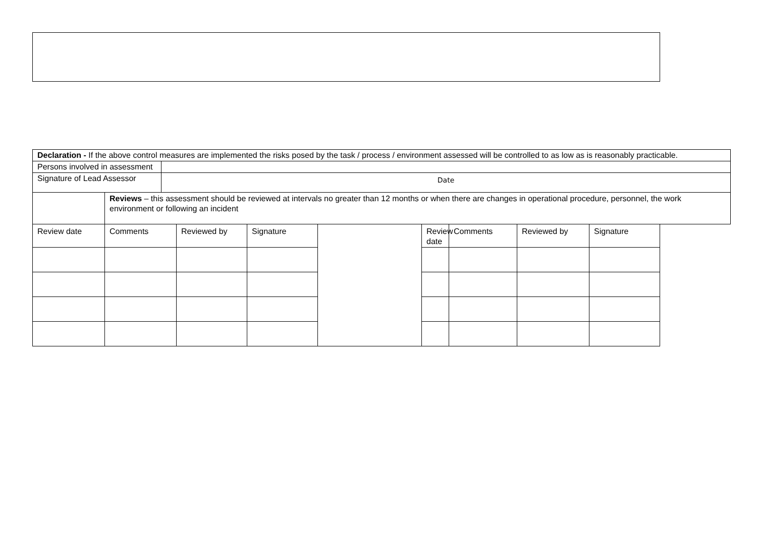| Declaration - If the above control measures are implemented the risks posed by the task / process / environment assessed will be controlled to as low as is reasonably practicable. | | | | | | | | | |
| Persons involved in assessment | | | | | | | | | |
| Signature of Lead Assessor | | Date | | | | | | | |
| | Reviews – this assessment should be reviewed at intervals no greater than 12 months or when there are changes in operational procedure, personnel, the work environment or following an incident | | | | | | | | |
| Review date | Comments | | Reviewed by | Signature | | Review date | Comments | Reviewed by | Signature |